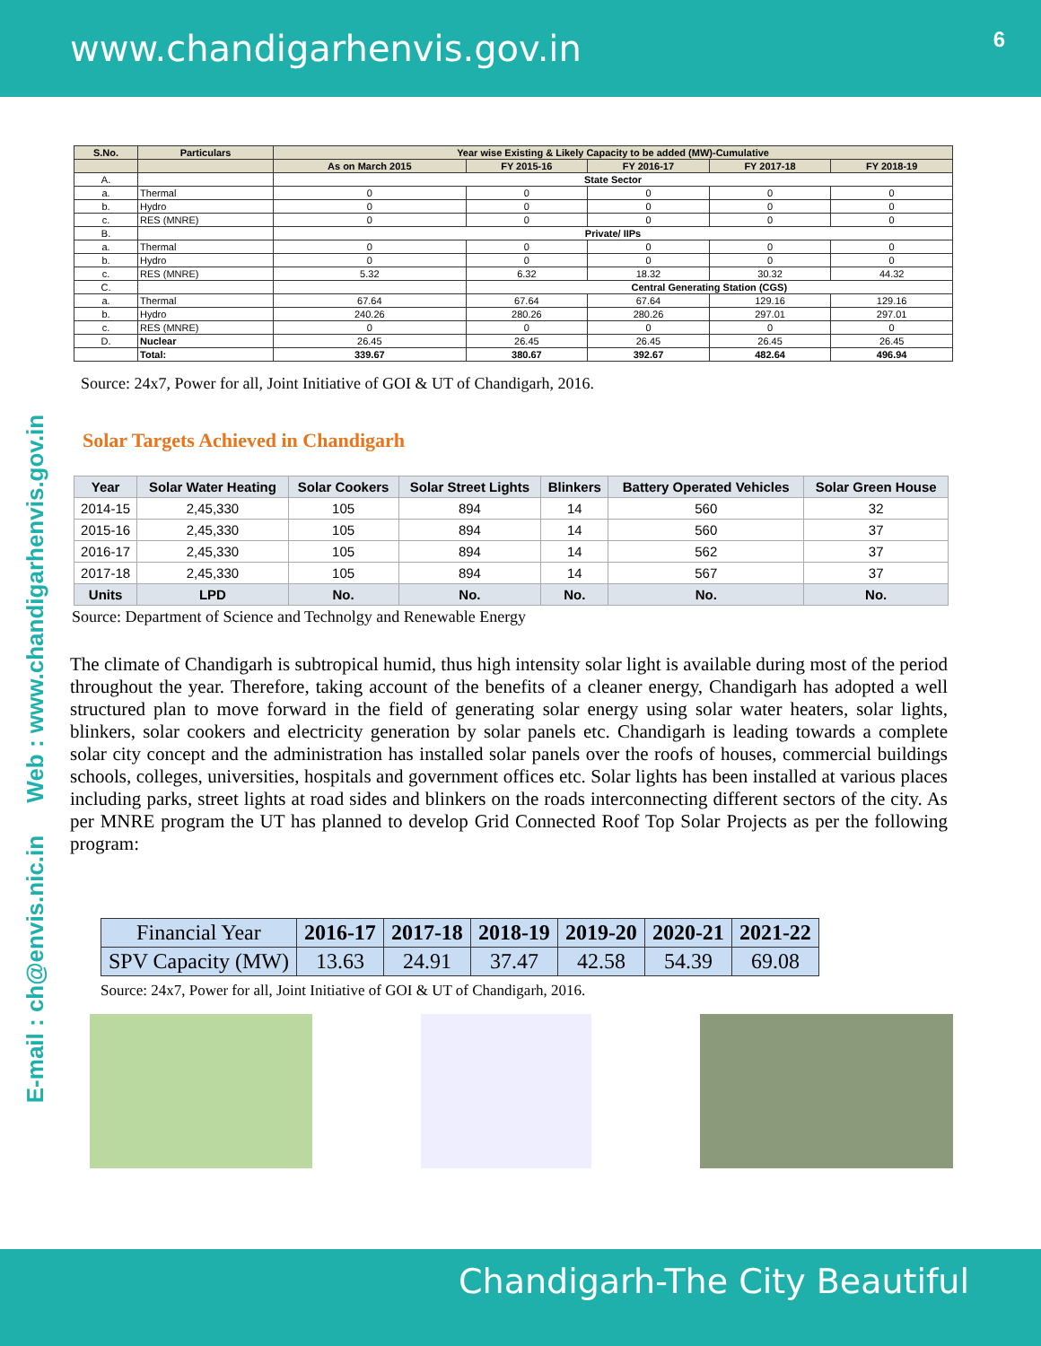www.chandigarhenvis.gov.in
6
E-mail : ch@envis.nic.in Web : www.chandigarhenvis.gov.in
| S.No. | Particulars | Year wise Existing & Likely Capacity to be added (MW)-Cumulative | | | | |
| --- | --- | --- | --- | --- | --- | --- |
| | | As on March 2015 | FY 2015-16 | FY 2016-17 | FY 2017-18 | FY 2018-19 |
| A. | | State Sector | | | | |
| a. | Thermal | 0 | 0 | 0 | 0 | 0 |
| b. | Hydro | 0 | 0 | 0 | 0 | 0 |
| c. | RES (MNRE) | 0 | 0 | 0 | 0 | 0 |
| B. | | Private/ IIPs | | | | |
| a. | Thermal | 0 | 0 | 0 | 0 | 0 |
| b. | Hydro | 0 | 0 | 0 | 0 | 0 |
| c. | RES (MNRE) | 5.32 | 6.32 | 18.32 | 30.32 | 44.32 |
| C. | | | Central Generating Station (CGS) | | | |
| a. | Thermal | 67.64 | 67.64 | 67.64 | 129.16 | 129.16 |
| b. | Hydro | 240.26 | 280.26 | 280.26 | 297.01 | 297.01 |
| c. | RES (MNRE) | 0 | 0 | 0 | 0 | 0 |
| D. | Nuclear | 26.45 | 26.45 | 26.45 | 26.45 | 26.45 |
| | Total: | 339.67 | 380.67 | 392.67 | 482.64 | 496.94 |
Source: 24x7, Power for all, Joint Initiative of GOI & UT of Chandigarh, 2016.
Solar Targets Achieved in Chandigarh
| Year | Solar Water Heating | Solar Cookers | Solar Street Lights | Blinkers | Battery Operated Vehicles | Solar Green House |
| --- | --- | --- | --- | --- | --- | --- |
| 2014-15 | 2,45,330 | 105 | 894 | 14 | 560 | 32 |
| 2015-16 | 2,45,330 | 105 | 894 | 14 | 560 | 37 |
| 2016-17 | 2,45,330 | 105 | 894 | 14 | 562 | 37 |
| 2017-18 | 2,45,330 | 105 | 894 | 14 | 567 | 37 |
| Units | LPD | No. | No. | No. | No. | No. |
Source: Department of Science and Technolgy and Renewable Energy
The climate of Chandigarh is subtropical humid, thus high intensity solar light is available during most of the period throughout the year. Therefore, taking account of the benefits of a cleaner energy, Chandigarh has adopted a well structured plan to move forward in the field of generating solar energy using solar water heaters, solar lights, blinkers, solar cookers and electricity generation by solar panels etc. Chandigarh is leading towards a complete solar city concept and the administration has installed solar panels over the roofs of houses, commercial buildings schools, colleges, universities, hospitals and government offices etc. Solar lights has been installed at various places including parks, street lights at road sides and blinkers on the roads interconnecting different sectors of the city. As per MNRE program the UT has planned to develop Grid Connected Roof Top Solar Projects as per the following program:
| Financial Year | 2016-17 | 2017-18 | 2018-19 | 2019-20 | 2020-21 | 2021-22 |
| SPV Capacity (MW) | 13.63 | 24.91 | 37.47 | 42.58 | 54.39 | 69.08 |
Source: 24x7, Power for all, Joint Initiative of GOI & UT of Chandigarh, 2016.
Chandigarh-The City Beautiful